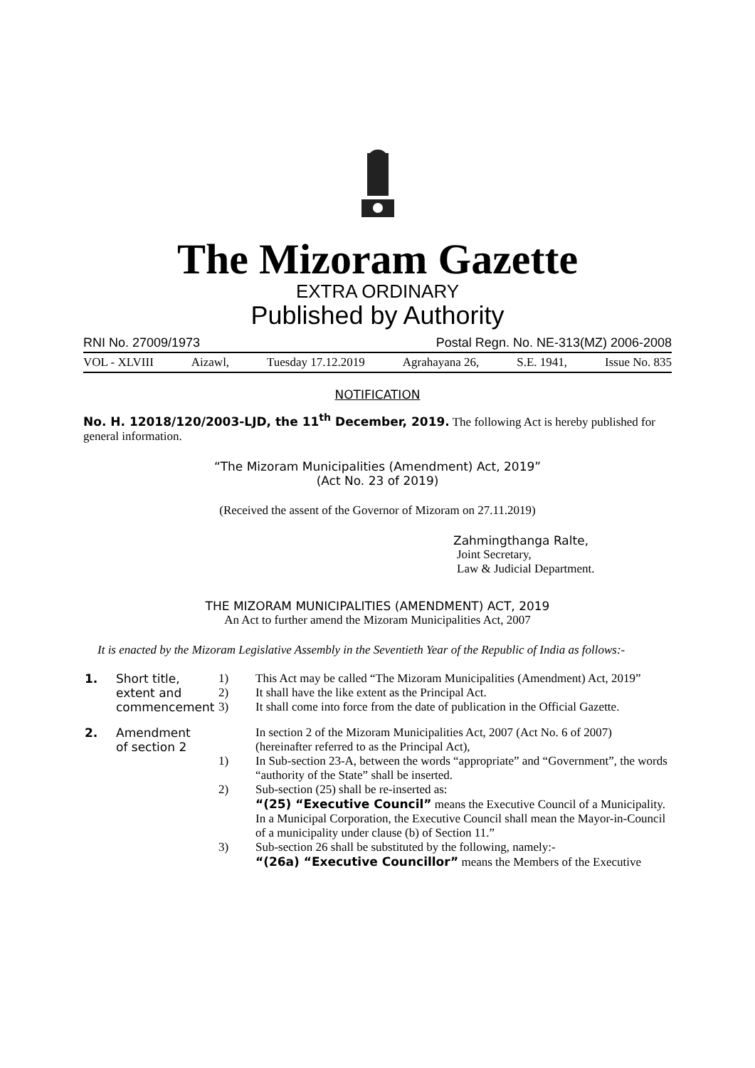The Mizoram Gazette
EXTRA ORDINARY
Published by Authority
RNI No. 27009/1973 Postal Regn. No. NE-313(MZ) 2006-2008
VOL - XLVIII Aizawl, Tuesday 17.12.2019 Agrahayana 26, S.E. 1941, Issue No. 835
NOTIFICATION
No. H. 12018/120/2003-LJD, the 11<sup>th</sup> December, 2019. The following Act is hereby published for general information.
“The Mizoram Municipalities (Amendment) Act, 2019”
(Act No. 23 of 2019)
(Received the assent of the Governor of Mizoram on 27.11.2019)
Zahmingthanga Ralte,
Joint Secretary,
Law & Judicial Department.
THE MIZORAM MUNICIPALITIES (AMENDMENT) ACT, 2019
An Act to further amend the Mizoram Municipalities Act, 2007
It is enacted by the Mizoram Legislative Assembly in the Seventieth Year of the Republic of India as follows:-
| 1. | Short title, extent and commencement | 1) 2) 3) | This Act may be called “The Mizoram Municipalities (Amendment) Act, 2019” It shall have the like extent as the Principal Act. It shall come into force from the date of publication in the Official Gazette. |
| 2. | Amendment of section 2 | | In section 2 of the Mizoram Municipalities Act, 2007 (Act No. 6 of 2007) (hereinafter referred to as the Principal Act), |
| | | 1) | In Sub-section 23-A, between the words “appropriate” and “Government”, the words “authority of the State” shall be inserted. |
| | | 2) | Sub-section (25) shall be re-inserted as: “(25) “Executive Council” means the Executive Council of a Municipality. In a Municipal Corporation, the Executive Council shall mean the Mayor-in-Council of a municipality under clause (b) of Section 11.” |
| | | 3) | Sub-section 26 shall be substituted by the following, namely:- “(26a) “Executive Councillor” means the Members of the Executive |